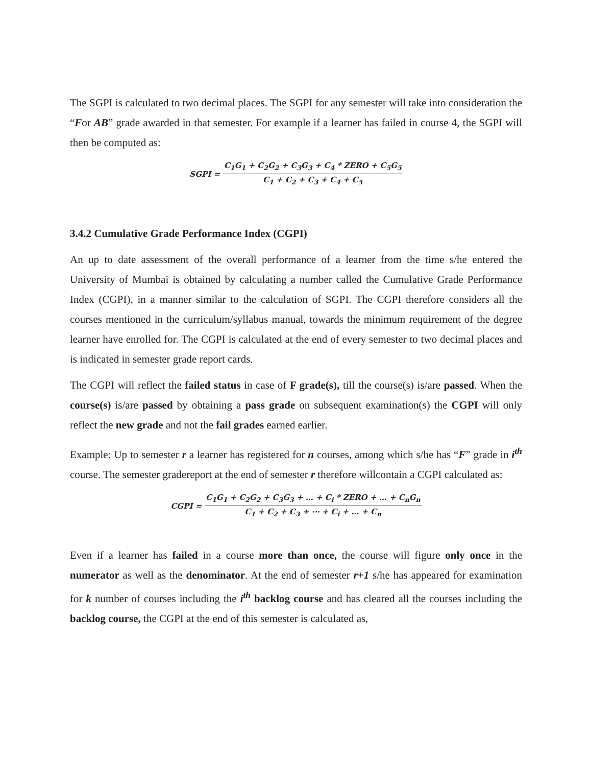The SGPI is calculated to two decimal places. The SGPI for any semester will take into consideration the “For AB” grade awarded in that semester. For example if a learner has failed in course 4, the SGPI will then be computed as:
SGPI = C<sub>1</sub>G<sub>1</sub> + C<sub>2</sub>G<sub>2</sub> + C<sub>3</sub>G<sub>3</sub> + C<sub>4</sub> * ZERO + C<sub>5</sub>G<sub>5</sub> C<sub>1</sub> + C<sub>2</sub> + C<sub>3</sub> + C<sub>4</sub> + C<sub>5</sub>
3.4.2 Cumulative Grade Performance Index (CGPI)
An up to date assessment of the overall performance of a learner from the time s/he entered the University of Mumbai is obtained by calculating a number called the Cumulative Grade Performance Index (CGPI), in a manner similar to the calculation of SGPI. The CGPI therefore considers all the courses mentioned in the curriculum/syllabus manual, towards the minimum requirement of the degree learner have enrolled for. The CGPI is calculated at the end of every semester to two decimal places and is indicated in semester grade report cards.
The CGPI will reflect the failed status in case of F grade(s), till the course(s) is/are passed. When the course(s) is/are passed by obtaining a pass grade on subsequent examination(s) the CGPI will only reflect the new grade and not the fail grades earned earlier.
Example: Up to semester r a learner has registered for n courses, among which s/he has “F” grade in i<sup>th</sup> course. The semester gradereport at the end of semester r therefore willcontain a CGPI calculated as:
CGPI = C<sub>1</sub>G<sub>1</sub> + C<sub>2</sub>G<sub>2</sub> + C<sub>3</sub>G<sub>3</sub> + … + C<sub>i</sub> * ZERO + … + C<sub>n</sub>G<sub>n</sub> C<sub>1</sub> + C<sub>2</sub> + C<sub>3</sub> + ⋯ + C<sub>i</sub> + … + C<sub>n</sub>
Even if a learner has failed in a course more than once, the course will figure only once in the numerator as well as the denominator. At the end of semester r+1 s/he has appeared for examination for k number of courses including the i<sup>th</sup> backlog course and has cleared all the courses including the backlog course, the CGPI at the end of this semester is calculated as,